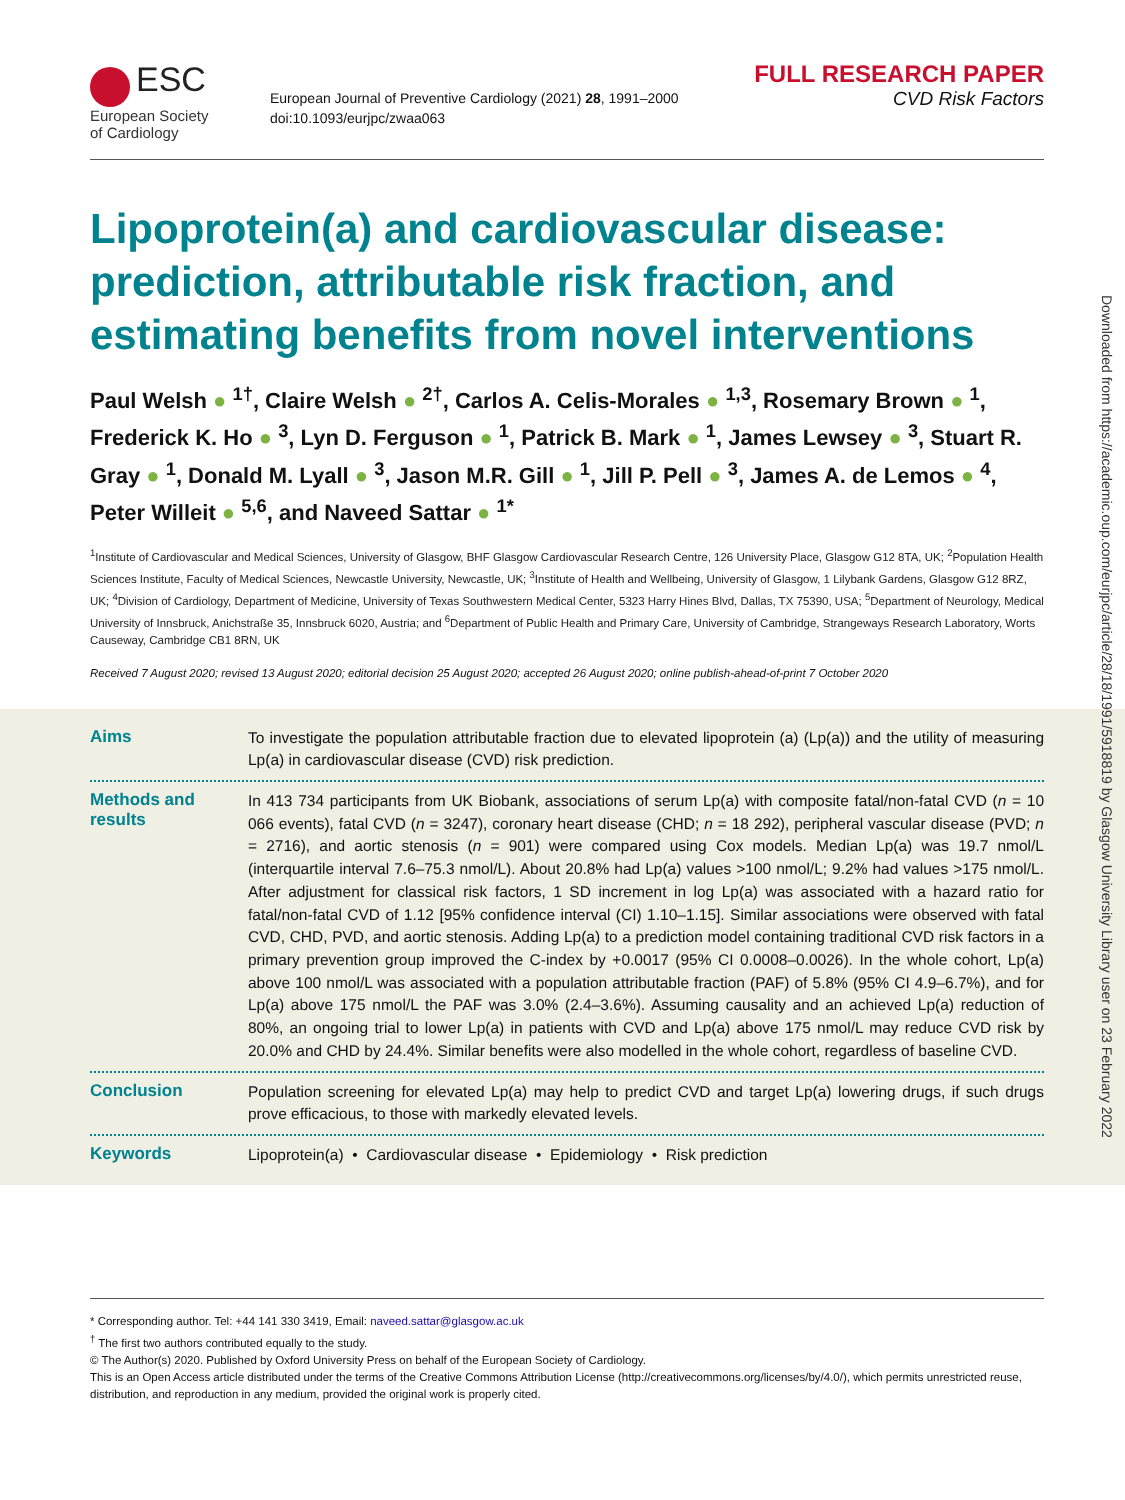ESC
European Society
of Cardiology
European Journal of Preventive Cardiology (2021) 28, 1991–2000
doi:10.1093/eurjpc/zwaa063
FULL RESEARCH PAPER
CVD Risk Factors
Lipoprotein(a) and cardiovascular disease: prediction, attributable risk fraction, and estimating benefits from novel interventions
Paul Welsh ● <sup>1†</sup>, Claire Welsh ● <sup>2†</sup>, Carlos A. Celis-Morales ● <sup>1,3</sup>, Rosemary Brown ● <sup>1</sup>, Frederick K. Ho ● <sup>3</sup>, Lyn D. Ferguson ● <sup>1</sup>, Patrick B. Mark ● <sup>1</sup>, James Lewsey ● <sup>3</sup>, Stuart R. Gray ● <sup>1</sup>, Donald M. Lyall ● <sup>3</sup>, Jason M.R. Gill ● <sup>1</sup>, Jill P. Pell ● <sup>3</sup>, James A. de Lemos ● <sup>4</sup>, Peter Willeit ● <sup>5,6</sup>, and Naveed Sattar ● <sup>1*</sup>
<sup>1</sup> Institute of Cardiovascular and Medical Sciences, University of Glasgow, BHF Glasgow Cardiovascular Research Centre, 126 University Place, Glasgow G12 8TA, UK; <sup>2</sup>Population Health Sciences Institute, Faculty of Medical Sciences, Newcastle University, Newcastle, UK; <sup>3</sup>Institute of Health and Wellbeing, University of Glasgow, 1 Lilybank Gardens, Glasgow G12 8RZ, UK; <sup>4</sup>Division of Cardiology, Department of Medicine, University of Texas Southwestern Medical Center, 5323 Harry Hines Blvd, Dallas, TX 75390, USA; <sup>5</sup>Department of Neurology, Medical University of Innsbruck, Anichstraße 35, Innsbruck 6020, Austria; and <sup>6</sup>Department of Public Health and Primary Care, University of Cambridge, Strangeways Research Laboratory, Worts Causeway, Cambridge CB1 8RN, UK
Received 7 August 2020; revised 13 August 2020; editorial decision 25 August 2020; accepted 26 August 2020; online publish-ahead-of-print 7 October 2020
Aims
To investigate the population attributable fraction due to elevated lipoprotein (a) (Lp(a)) and the utility of measuring Lp(a) in cardiovascular disease (CVD) risk prediction.
Methods and results
In 413 734 participants from UK Biobank, associations of serum Lp(a) with composite fatal/non-fatal CVD (n = 10 066 events), fatal CVD (n = 3247), coronary heart disease (CHD; n = 18 292), peripheral vascular disease (PVD; n = 2716), and aortic stenosis (n = 901) were compared using Cox models. Median Lp(a) was 19.7 nmol/L (interquartile interval 7.6–75.3 nmol/L). About 20.8% had Lp(a) values >100 nmol/L; 9.2% had values >175 nmol/L. After adjustment for classical risk factors, 1 SD increment in log Lp(a) was associated with a hazard ratio for fatal/non-fatal CVD of 1.12 [95% confidence interval (CI) 1.10–1.15]. Similar associations were observed with fatal CVD, CHD, PVD, and aortic stenosis. Adding Lp(a) to a prediction model containing traditional CVD risk factors in a primary prevention group improved the C-index by +0.0017 (95% CI 0.0008–0.0026). In the whole cohort, Lp(a) above 100 nmol/L was associated with a population attributable fraction (PAF) of 5.8% (95% CI 4.9–6.7%), and for Lp(a) above 175 nmol/L the PAF was 3.0% (2.4–3.6%). Assuming causality and an achieved Lp(a) reduction of 80%, an ongoing trial to lower Lp(a) in patients with CVD and Lp(a) above 175 nmol/L may reduce CVD risk by 20.0% and CHD by 24.4%. Similar benefits were also modelled in the whole cohort, regardless of baseline CVD.
Conclusion
Population screening for elevated Lp(a) may help to predict CVD and target Lp(a) lowering drugs, if such drugs prove efficacious, to those with markedly elevated levels.
Keywords
Lipoprotein(a) • Cardiovascular disease • Epidemiology • Risk prediction
* Corresponding author. Tel: +44 141 330 3419, Email: naveed.sattar@glasgow.ac.uk
<sup>†</sup> The first two authors contributed equally to the study.
© The Author(s) 2020. Published by Oxford University Press on behalf of the European Society of Cardiology.
This is an Open Access article distributed under the terms of the Creative Commons Attribution License (http://creativecommons.org/licenses/by/4.0/), which permits unrestricted reuse, distribution, and reproduction in any medium, provided the original work is properly cited.
Downloaded from https://academic.oup.com/eurjpc/article/28/18/1991/5918819 by Glasgow University Library user on 23 February 2022